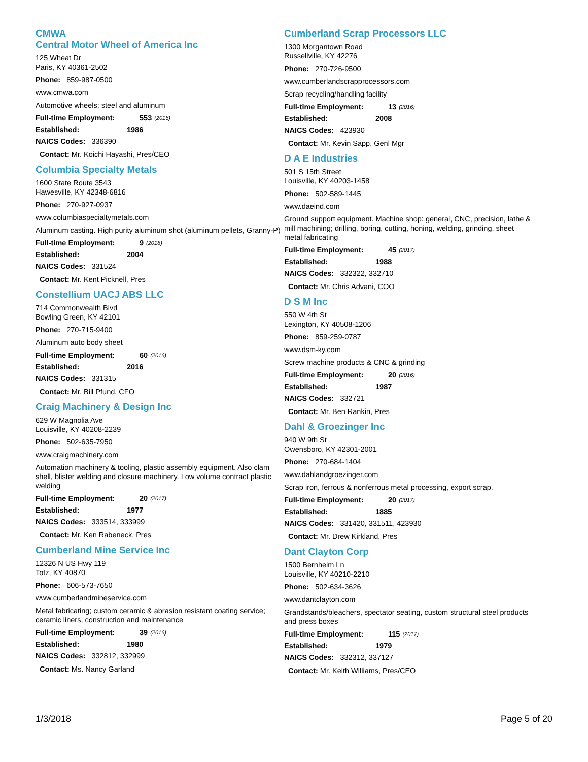CMWA
Central Motor Wheel of America Inc
125 Wheat Dr
Paris, KY 40361-2502
Phone: 859-987-0500
www.cmwa.com
Automotive wheels; steel and aluminum
Full-time Employment: 553 (2016)
Established: 1986
NAICS Codes: 336390
Contact: Mr. Koichi Hayashi, Pres/CEO
Columbia Specialty Metals
1600 State Route 3543
Hawesville, KY 42348-6816
Phone: 270-927-0937
www.columbiaspecialtymetals.com
Aluminum casting. High purity aluminum shot (aluminum pellets, Granny-P)
Full-time Employment: 9 (2016)
Established: 2004
NAICS Codes: 331524
Contact: Mr. Kent Picknell, Pres
Constellium UACJ ABS LLC
714 Commonwealth Blvd
Bowling Green, KY 42101
Phone: 270-715-9400
Aluminum auto body sheet
Full-time Employment: 60 (2016)
Established: 2016
NAICS Codes: 331315
Contact: Mr. Bill Pfund, CFO
Craig Machinery & Design Inc
629 W Magnolia Ave
Louisville, KY 40208-2239
Phone: 502-635-7950
www.craigmachinery.com
Automation machinery & tooling, plastic assembly equipment. Also clam shell, blister welding and closure machinery. Low volume contract plastic welding
Full-time Employment: 20 (2017)
Established: 1977
NAICS Codes: 333514, 333999
Contact: Mr. Ken Rabeneck, Pres
Cumberland Mine Service Inc
12326 N US Hwy 119
Totz, KY 40870
Phone: 606-573-7650
www.cumberlandmineservice.com
Metal fabricating; custom ceramic & abrasion resistant coating service; ceramic liners, construction and maintenance
Full-time Employment: 39 (2016)
Established: 1980
NAICS Codes: 332812, 332999
Contact: Ms. Nancy Garland
Cumberland Scrap Processors LLC
1300 Morgantown Road
Russellville, KY 42276
Phone: 270-726-9500
www.cumberlandscrapprocessors.com
Scrap recycling/handling facility
Full-time Employment: 13 (2016)
Established: 2008
NAICS Codes: 423930
Contact: Mr. Kevin Sapp, Genl Mgr
D A E Industries
501 S 15th Street
Louisville, KY 40203-1458
Phone: 502-589-1445
www.daeind.com
Ground support equipment. Machine shop: general, CNC, precision, lathe & mill machining; drilling, boring, cutting, honing, welding, grinding, sheet metal fabricating
Full-time Employment: 45 (2017)
Established: 1988
NAICS Codes: 332322, 332710
Contact: Mr. Chris Advani, COO
D S M Inc
550 W 4th St
Lexington, KY 40508-1206
Phone: 859-259-0787
www.dsm-ky.com
Screw machine products & CNC & grinding
Full-time Employment: 20 (2016)
Established: 1987
NAICS Codes: 332721
Contact: Mr. Ben Rankin, Pres
Dahl & Groezinger Inc
940 W 9th St
Owensboro, KY 42301-2001
Phone: 270-684-1404
www.dahlandgroezinger.com
Scrap iron, ferrous & nonferrous metal processing, export scrap.
Full-time Employment: 20 (2017)
Established: 1885
NAICS Codes: 331420, 331511, 423930
Contact: Mr. Drew Kirkland, Pres
Dant Clayton Corp
1500 Bernheim Ln
Louisville, KY 40210-2210
Phone: 502-634-3626
www.dantclayton.com
Grandstands/bleachers, spectator seating, custom structural steel products and press boxes
Full-time Employment: 115 (2017)
Established: 1979
NAICS Codes: 332312, 337127
Contact: Mr. Keith Williams, Pres/CEO
1/3/2018 Page 5 of 20